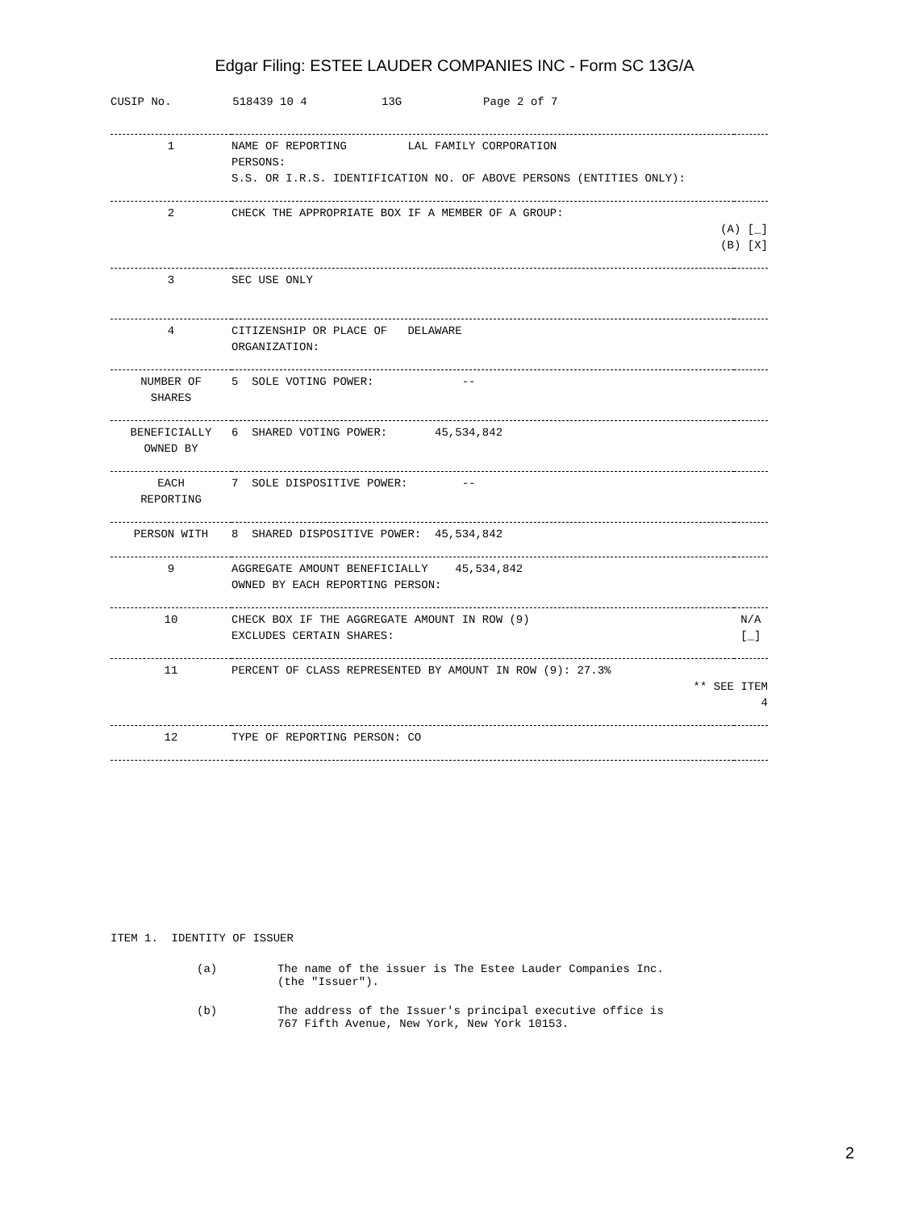Edgar Filing: ESTEE LAUDER COMPANIES INC - Form SC 13G/A
| CUSIP No. 518439 10 4 13G Page 2 of 7 | | |
| 1 | NAME OF REPORTING LAL FAMILY CORPORATION PERSONS: S.S. OR I.R.S. IDENTIFICATION NO. OF ABOVE PERSONS (ENTITIES ONLY): | |
| 2 | CHECK THE APPROPRIATE BOX IF A MEMBER OF A GROUP: (A) [_] (B) [X] | |
| 3 | SEC USE ONLY | |
| 4 | CITIZENSHIP OR PLACE OF DELAWARE ORGANIZATION: | |
| NUMBER OF SHARES | 5 SOLE VOTING POWER: -- | |
| BENEFICIALLY OWNED BY | 6 SHARED VOTING POWER: 45,534,842 | |
| EACH REPORTING | 7 SOLE DISPOSITIVE POWER: -- | |
| PERSON WITH | 8 SHARED DISPOSITIVE POWER: 45,534,842 | |
| 9 | AGGREGATE AMOUNT BENEFICIALLY 45,534,842 OWNED BY EACH REPORTING PERSON: | |
| 10 | CHECK BOX IF THE AGGREGATE AMOUNT IN ROW (9) EXCLUDES CERTAIN SHARES: | N/A [_] |
| 11 | PERCENT OF CLASS REPRESENTED BY AMOUNT IN ROW (9): 27.3% ** SEE ITEM 4 | |
| 12 | TYPE OF REPORTING PERSON: CO | |
ITEM 1. IDENTITY OF ISSUER
(a) The name of the issuer is The Estee Lauder Companies Inc.
(the "Issuer").
(b) The address of the Issuer's principal executive office is
767 Fifth Avenue, New York, New York 10153.
2